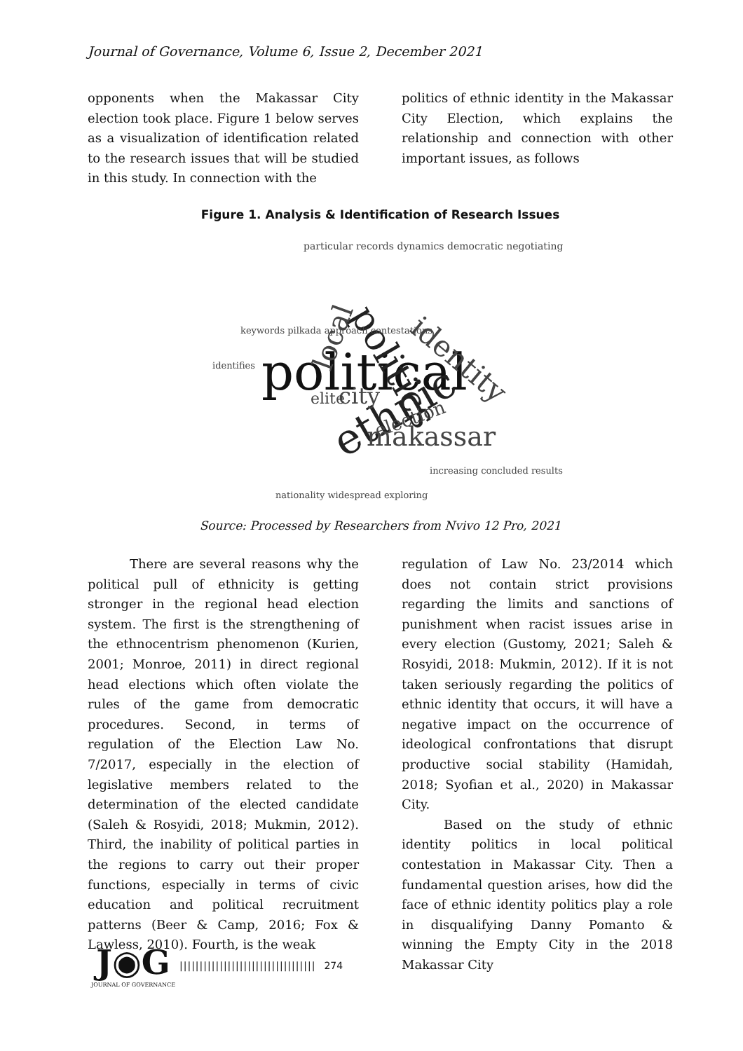Journal of Governance, Volume 6, Issue 2, December 2021
opponents when the Makassar City election took place. Figure 1 below serves as a visualization of identification related to the research issues that will be studied in this study. In connection with the
politics of ethnic identity in the Makassar City Election, which explains the relationship and connection with other important issues, as follows
Figure 1. Analysis & Identification of Research Issues
political
ethnic
politics
identity
makassar
city
local
election
elite
particular records dynamics democratic negotiating
keywords pilkada approach contestations
identifies
nationality widespread exploring
increasing concluded results
Source: Processed by Researchers from Nvivo 12 Pro, 2021
There are several reasons why the political pull of ethnicity is getting stronger in the regional head election system. The first is the strengthening of the ethnocentrism phenomenon (Kurien, 2001; Monroe, 2011) in direct regional head elections which often violate the rules of the game from democratic procedures. Second, in terms of regulation of the Election Law No. 7/2017, especially in the election of legislative members related to the determination of the elected candidate (Saleh & Rosyidi, 2018; Mukmin, 2012). Third, the inability of political parties in the regions to carry out their proper functions, especially in terms of civic education and political recruitment patterns (Beer & Camp, 2016; Fox & Lawless, 2010). Fourth, is the weak
regulation of Law No. 23/2014 which does not contain strict provisions regarding the limits and sanctions of punishment when racist issues arise in every election (Gustomy, 2021; Saleh & Rosyidi, 2018: Mukmin, 2012). If it is not taken seriously regarding the politics of ethnic identity that occurs, it will have a negative impact on the occurrence of ideological confrontations that disrupt productive social stability (Hamidah, 2018; Syofian et al., 2020) in Makassar City.
Based on the study of ethnic identity politics in local political contestation in Makassar City. Then a fundamental question arises, how did the face of ethnic identity politics play a role in disqualifying Danny Pomanto & winning the Empty City in the 2018 Makassar City
J◉G
JOURNAL OF GOVERNANCE
||||||||||||||||||||||||||||||||||
274